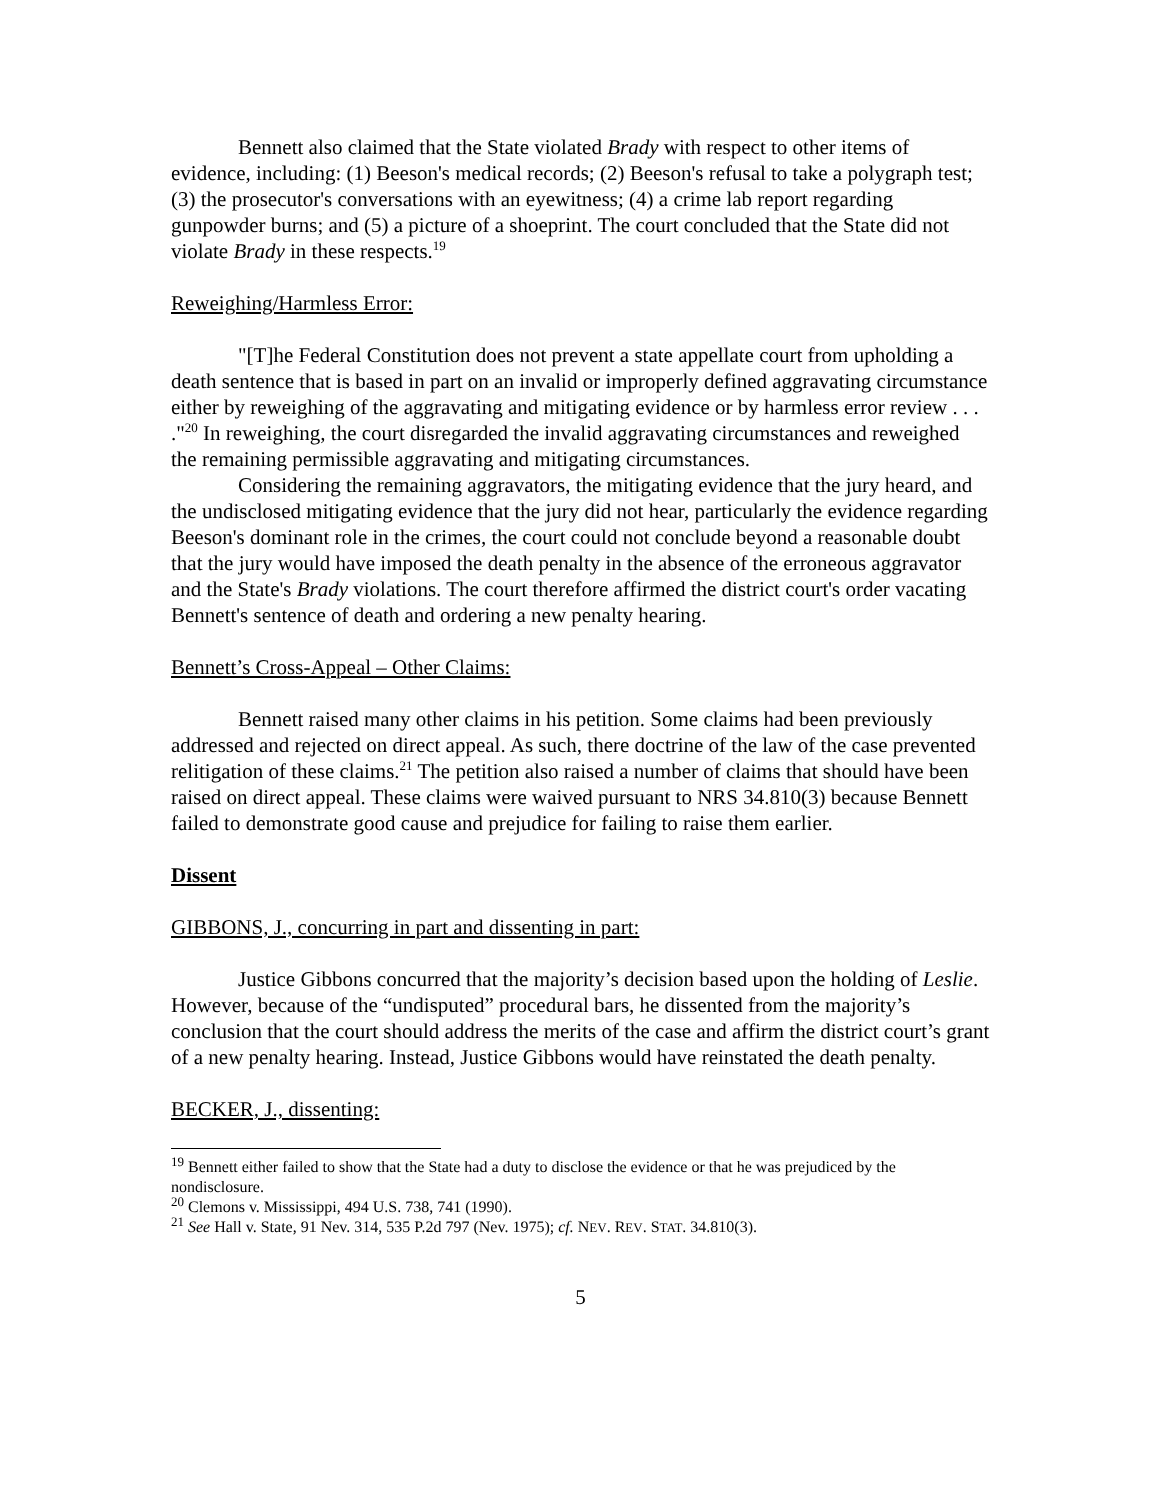Bennett also claimed that the State violated Brady with respect to other items of evidence, including: (1) Beeson's medical records; (2) Beeson's refusal to take a polygraph test; (3) the prosecutor's conversations with an eyewitness; (4) a crime lab report regarding gunpowder burns; and (5) a picture of a shoeprint. The court concluded that the State did not violate Brady in these respects.<sup>19</sup>
Reweighing/Harmless Error:
"[T]he Federal Constitution does not prevent a state appellate court from upholding a death sentence that is based in part on an invalid or improperly defined aggravating circumstance either by reweighing of the aggravating and mitigating evidence or by harmless error review . . . ."<sup>20</sup> In reweighing, the court disregarded the invalid aggravating circumstances and reweighed the remaining permissible aggravating and mitigating circumstances.
Considering the remaining aggravators, the mitigating evidence that the jury heard, and the undisclosed mitigating evidence that the jury did not hear, particularly the evidence regarding Beeson's dominant role in the crimes, the court could not conclude beyond a reasonable doubt that the jury would have imposed the death penalty in the absence of the erroneous aggravator and the State's Brady violations. The court therefore affirmed the district court's order vacating Bennett's sentence of death and ordering a new penalty hearing.
Bennett’s Cross-Appeal – Other Claims:
Bennett raised many other claims in his petition. Some claims had been previously addressed and rejected on direct appeal. As such, there doctrine of the law of the case prevented relitigation of these claims.<sup>21</sup> The petition also raised a number of claims that should have been raised on direct appeal. These claims were waived pursuant to NRS 34.810(3) because Bennett failed to demonstrate good cause and prejudice for failing to raise them earlier.
Dissent
GIBBONS, J., concurring in part and dissenting in part:
Justice Gibbons concurred that the majority’s decision based upon the holding of Leslie. However, because of the “undisputed” procedural bars, he dissented from the majority’s conclusion that the court should address the merits of the case and affirm the district court’s grant of a new penalty hearing. Instead, Justice Gibbons would have reinstated the death penalty.
BECKER, J., dissenting:
<sup>19</sup> Bennett either failed to show that the State had a duty to disclose the evidence or that he was prejudiced by the nondisclosure.
<sup>20</sup> Clemons v. Mississippi, 494 U.S. 738, 741 (1990).
<sup>21</sup> See Hall v. State, 91 Nev. 314, 535 P.2d 797 (Nev. 1975); cf. NEV. REV. STAT. 34.810(3).
5